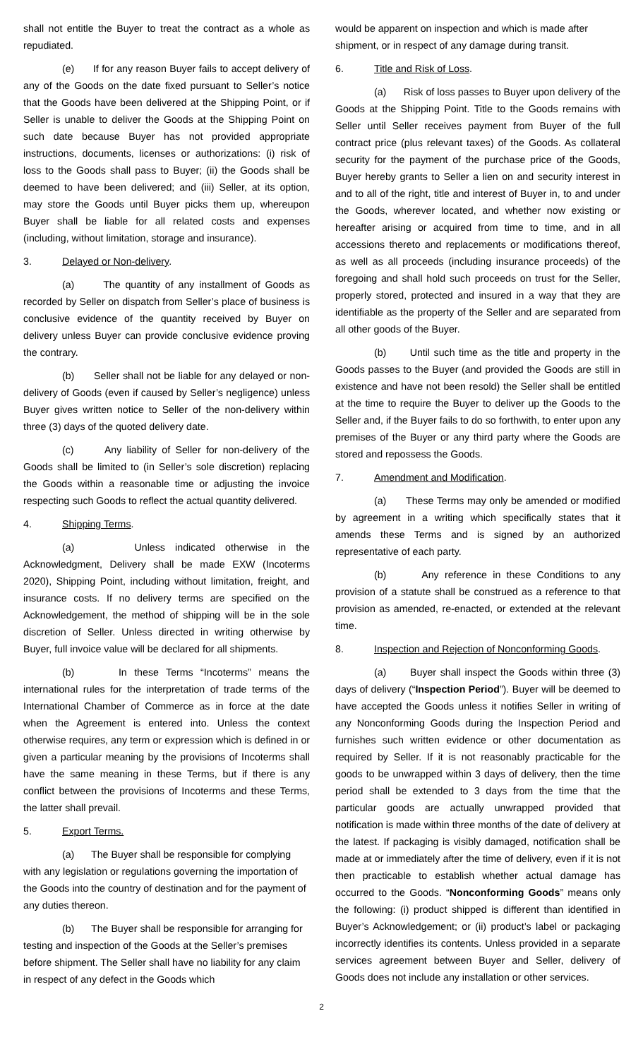shall not entitle the Buyer to treat the contract as a whole as repudiated.
(e) If for any reason Buyer fails to accept delivery of any of the Goods on the date fixed pursuant to Seller’s notice that the Goods have been delivered at the Shipping Point, or if Seller is unable to deliver the Goods at the Shipping Point on such date because Buyer has not provided appropriate instructions, documents, licenses or authorizations: (i) risk of loss to the Goods shall pass to Buyer; (ii) the Goods shall be deemed to have been delivered; and (iii) Seller, at its option, may store the Goods until Buyer picks them up, whereupon Buyer shall be liable for all related costs and expenses (including, without limitation, storage and insurance).
3. Delayed or Non-delivery.
(a) The quantity of any installment of Goods as recorded by Seller on dispatch from Seller’s place of business is conclusive evidence of the quantity received by Buyer on delivery unless Buyer can provide conclusive evidence proving the contrary.
(b) Seller shall not be liable for any delayed or non-delivery of Goods (even if caused by Seller’s negligence) unless Buyer gives written notice to Seller of the non-delivery within three (3) days of the quoted delivery date.
(c) Any liability of Seller for non-delivery of the Goods shall be limited to (in Seller’s sole discretion) replacing the Goods within a reasonable time or adjusting the invoice respecting such Goods to reflect the actual quantity delivered.
4. Shipping Terms.
(a) Unless indicated otherwise in the Acknowledgment, Delivery shall be made EXW (Incoterms 2020), Shipping Point, including without limitation, freight, and insurance costs. If no delivery terms are specified on the Acknowledgement, the method of shipping will be in the sole discretion of Seller. Unless directed in writing otherwise by Buyer, full invoice value will be declared for all shipments.
(b) In these Terms “Incoterms” means the international rules for the interpretation of trade terms of the International Chamber of Commerce as in force at the date when the Agreement is entered into. Unless the context otherwise requires, any term or expression which is defined in or given a particular meaning by the provisions of Incoterms shall have the same meaning in these Terms, but if there is any conflict between the provisions of Incoterms and these Terms, the latter shall prevail.
5. Export Terms.
(a) The Buyer shall be responsible for complying with any legislation or regulations governing the importation of the Goods into the country of destination and for the payment of any duties thereon.
(b) The Buyer shall be responsible for arranging for testing and inspection of the Goods at the Seller’s premises before shipment. The Seller shall have no liability for any claim in respect of any defect in the Goods which
would be apparent on inspection and which is made after shipment, or in respect of any damage during transit.
6. Title and Risk of Loss.
(a) Risk of loss passes to Buyer upon delivery of the Goods at the Shipping Point. Title to the Goods remains with Seller until Seller receives payment from Buyer of the full contract price (plus relevant taxes) of the Goods. As collateral security for the payment of the purchase price of the Goods, Buyer hereby grants to Seller a lien on and security interest in and to all of the right, title and interest of Buyer in, to and under the Goods, wherever located, and whether now existing or hereafter arising or acquired from time to time, and in all accessions thereto and replacements or modifications thereof, as well as all proceeds (including insurance proceeds) of the foregoing and shall hold such proceeds on trust for the Seller, properly stored, protected and insured in a way that they are identifiable as the property of the Seller and are separated from all other goods of the Buyer.
(b) Until such time as the title and property in the Goods passes to the Buyer (and provided the Goods are still in existence and have not been resold) the Seller shall be entitled at the time to require the Buyer to deliver up the Goods to the Seller and, if the Buyer fails to do so forthwith, to enter upon any premises of the Buyer or any third party where the Goods are stored and repossess the Goods.
7. Amendment and Modification.
(a) These Terms may only be amended or modified by agreement in a writing which specifically states that it amends these Terms and is signed by an authorized representative of each party.
(b) Any reference in these Conditions to any provision of a statute shall be construed as a reference to that provision as amended, re-enacted, or extended at the relevant time.
8. Inspection and Rejection of Nonconforming Goods.
(a) Buyer shall inspect the Goods within three (3) days of delivery (“Inspection Period”). Buyer will be deemed to have accepted the Goods unless it notifies Seller in writing of any Nonconforming Goods during the Inspection Period and furnishes such written evidence or other documentation as required by Seller. If it is not reasonably practicable for the goods to be unwrapped within 3 days of delivery, then the time period shall be extended to 3 days from the time that the particular goods are actually unwrapped provided that notification is made within three months of the date of delivery at the latest. If packaging is visibly damaged, notification shall be made at or immediately after the time of delivery, even if it is not then practicable to establish whether actual damage has occurred to the Goods. “Nonconforming Goods” means only the following: (i) product shipped is different than identified in Buyer’s Acknowledgement; or (ii) product’s label or packaging incorrectly identifies its contents. Unless provided in a separate services agreement between Buyer and Seller, delivery of Goods does not include any installation or other services.
2